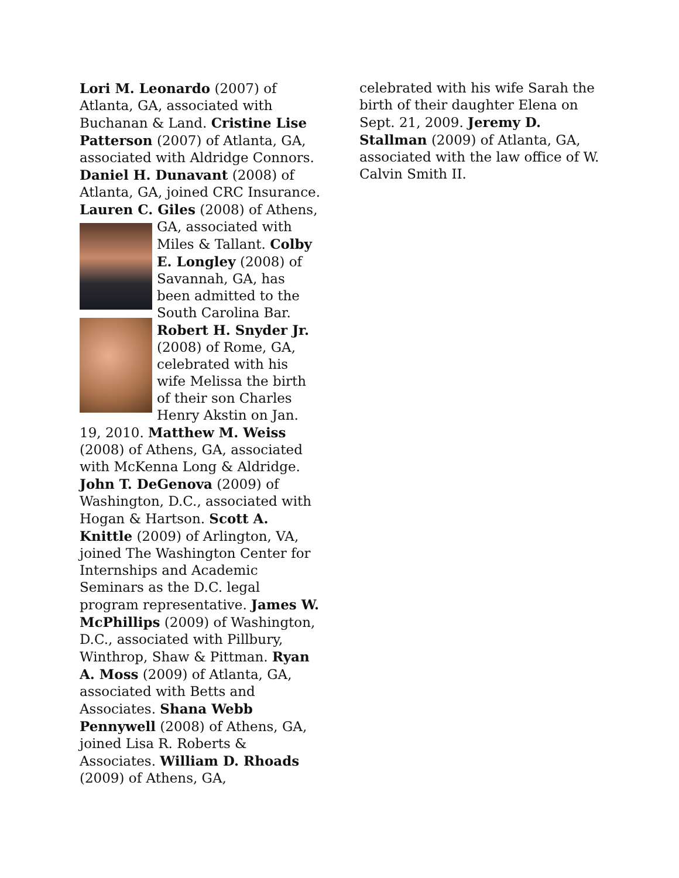Lori M. Leonardo (2007) of Atlanta, GA, associated with Buchanan & Land. Cristine Lise Patterson (2007) of Atlanta, GA, associated with Aldridge Connors. Daniel H. Dunavant (2008) of Atlanta, GA, joined CRC Insurance. Lauren C. Giles (2008) of Athens, GA, associated with Miles & Tallant. Colby E. Longley (2008) of Savannah, GA, has been admitted to the South Carolina Bar. Robert H. Snyder Jr. (2008) of Rome, GA, celebrated with his wife Melissa the birth of their son Charles Henry Akstin on Jan. 19, 2010. Matthew M. Weiss (2008) of Athens, GA, associated with McKenna Long & Aldridge. John T. DeGenova (2009) of Washington, D.C., associated with Hogan & Hartson. Scott A. Knittle (2009) of Arlington, VA, joined The Washington Center for Internships and Academic Seminars as the D.C. legal program representative. James W. McPhillips (2009) of Washington, D.C., associated with Pillbury, Winthrop, Shaw & Pittman. Ryan A. Moss (2009) of Atlanta, GA, associated with Betts and Associates. Shana Webb Pennywell (2008) of Athens, GA, joined Lisa R. Roberts & Associates. William D. Rhoads (2009) of Athens, GA,
celebrated with his wife Sarah the birth of their daughter Elena on Sept. 21, 2009. Jeremy D. Stallman (2009) of Atlanta, GA, associated with the law office of W. Calvin Smith II.